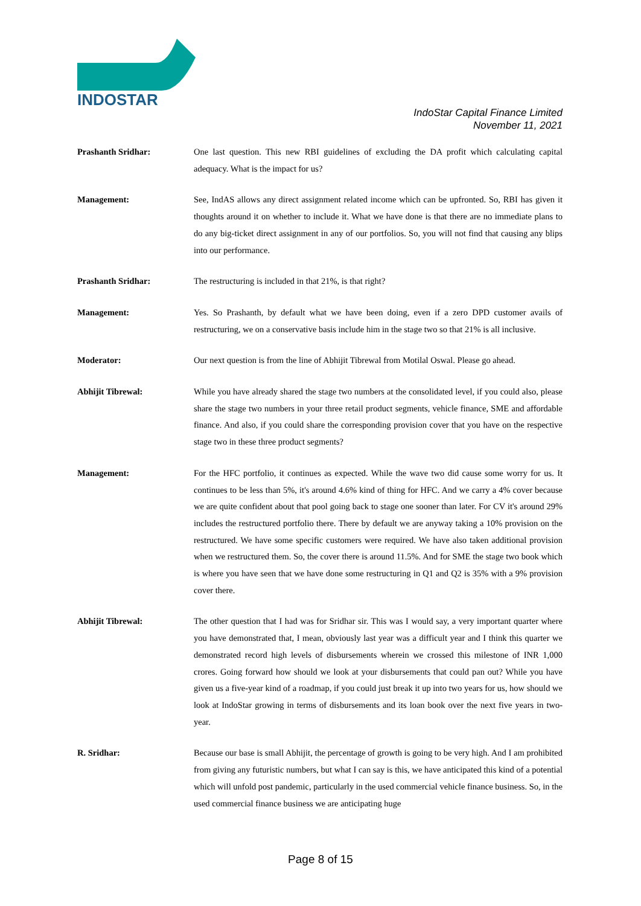INDOSTAR
IndoStar Capital Finance Limited
November 11, 2021
Prashanth Sridhar: One last question. This new RBI guidelines of excluding the DA profit which calculating capital adequacy. What is the impact for us?
Management: See, IndAS allows any direct assignment related income which can be upfronted. So, RBI has given it thoughts around it on whether to include it. What we have done is that there are no immediate plans to do any big-ticket direct assignment in any of our portfolios. So, you will not find that causing any blips into our performance.
Prashanth Sridhar: The restructuring is included in that 21%, is that right?
Management: Yes. So Prashanth, by default what we have been doing, even if a zero DPD customer avails of restructuring, we on a conservative basis include him in the stage two so that 21% is all inclusive.
Moderator: Our next question is from the line of Abhijit Tibrewal from Motilal Oswal. Please go ahead.
Abhijit Tibrewal: While you have already shared the stage two numbers at the consolidated level, if you could also, please share the stage two numbers in your three retail product segments, vehicle finance, SME and affordable finance. And also, if you could share the corresponding provision cover that you have on the respective stage two in these three product segments?
Management: For the HFC portfolio, it continues as expected. While the wave two did cause some worry for us. It continues to be less than 5%, it's around 4.6% kind of thing for HFC. And we carry a 4% cover because we are quite confident about that pool going back to stage one sooner than later. For CV it's around 29% includes the restructured portfolio there. There by default we are anyway taking a 10% provision on the restructured. We have some specific customers were required. We have also taken additional provision when we restructured them. So, the cover there is around 11.5%. And for SME the stage two book which is where you have seen that we have done some restructuring in Q1 and Q2 is 35% with a 9% provision cover there.
Abhijit Tibrewal: The other question that I had was for Sridhar sir. This was I would say, a very important quarter where you have demonstrated that, I mean, obviously last year was a difficult year and I think this quarter we demonstrated record high levels of disbursements wherein we crossed this milestone of INR 1,000 crores. Going forward how should we look at your disbursements that could pan out? While you have given us a five-year kind of a roadmap, if you could just break it up into two years for us, how should we look at IndoStar growing in terms of disbursements and its loan book over the next five years in two-year.
R. Sridhar: Because our base is small Abhijit, the percentage of growth is going to be very high. And I am prohibited from giving any futuristic numbers, but what I can say is this, we have anticipated this kind of a potential which will unfold post pandemic, particularly in the used commercial vehicle finance business. So, in the used commercial finance business we are anticipating huge
Page 8 of 15